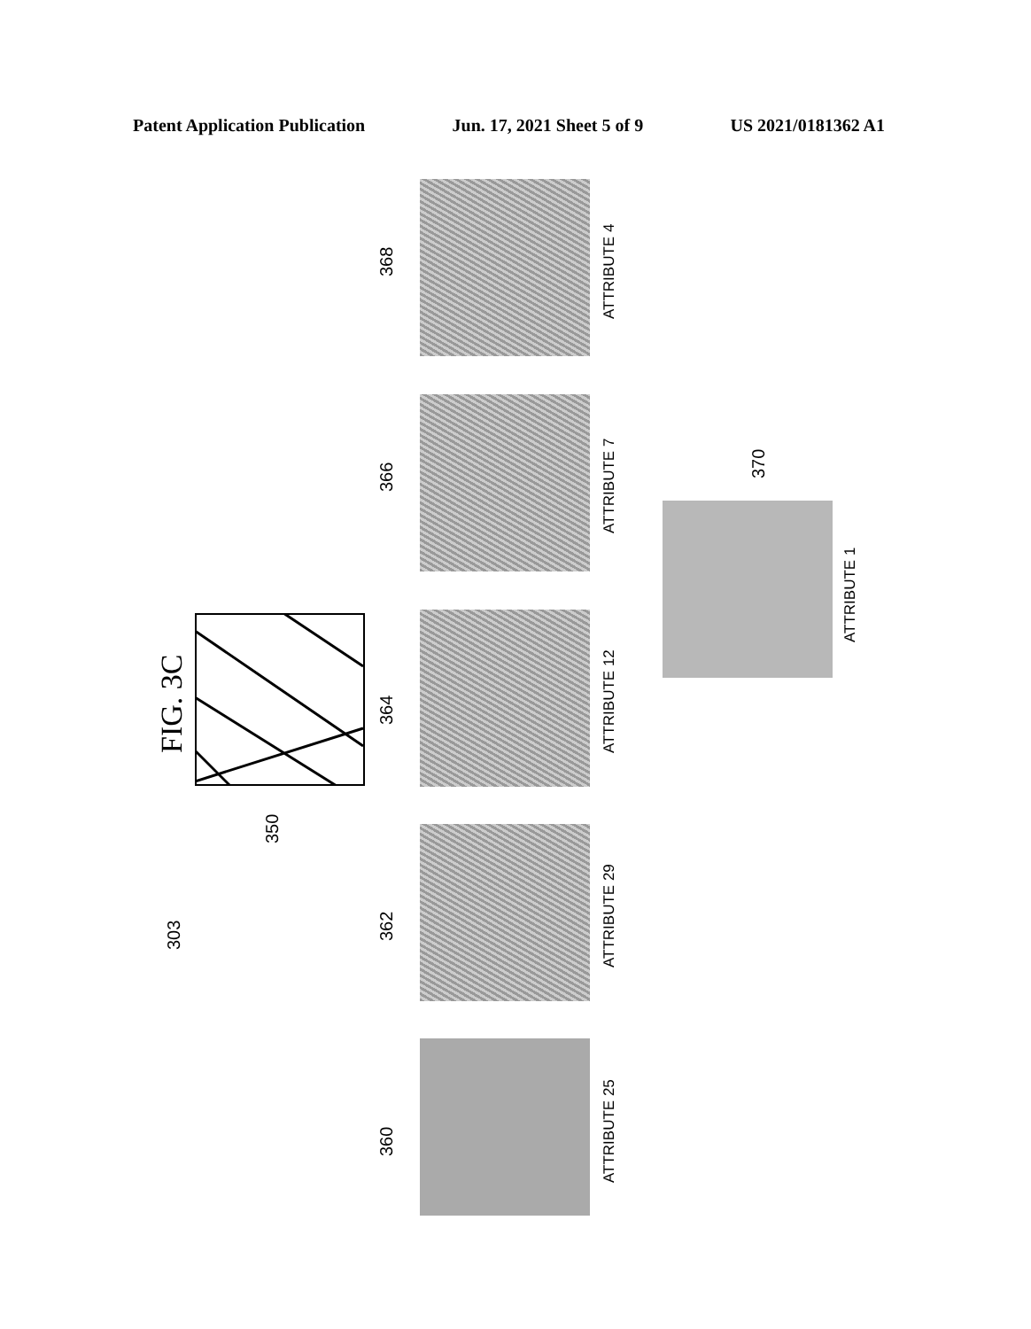Patent Application Publication Jun. 17, 2021 Sheet 5 of 9 US 2021/0181362 A1
FIG. 3C
303
350
368
366
364
362
360
370
ATTRIBUTE 4
ATTRIBUTE 7
ATTRIBUTE 12
ATTRIBUTE 29
ATTRIBUTE 25
ATTRIBUTE 1